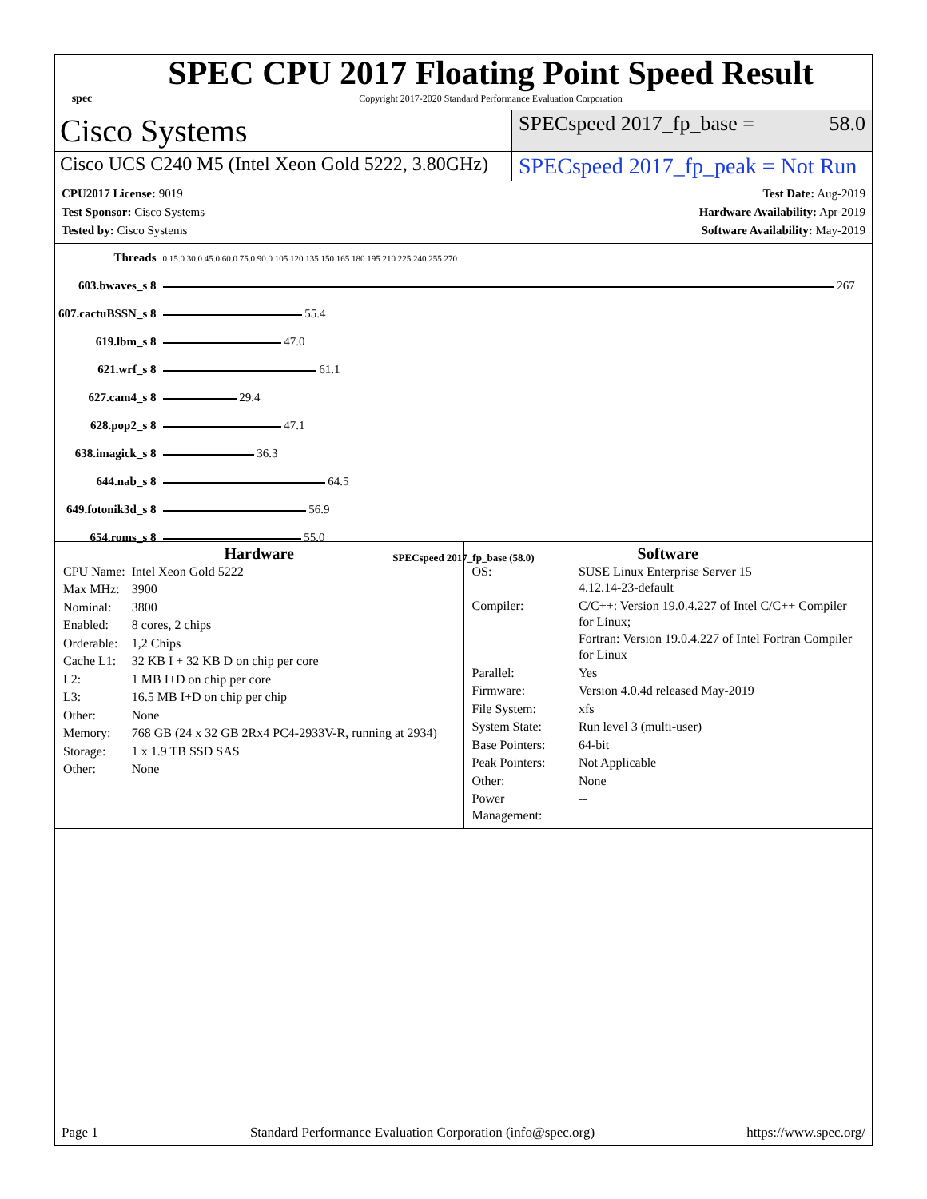spec
SPEC CPU 2017 Floating Point Speed Result
Copyright 2017-2020 Standard Performance Evaluation Corporation
Cisco Systems
SPECspeed 2017_fp_base = 58.0
Cisco UCS C240 M5 (Intel Xeon Gold 5222, 3.80GHz)
SPECspeed 2017_fp_peak = Not Run
CPU2017 License: 9019
Test Sponsor: Cisco Systems
Tested by: Cisco Systems
Test Date: Aug-2019
Hardware Availability: Apr-2019
Software Availability: May-2019
| Threads | 0 15.0 30.0 45.0 60.0 75.0 90.0 105 120 135 150 165 180 195 210 225 240 255 270 |
| 603.bwaves_s 8 | 267 |
| 607.cactuBSSN_s 8 | 55.4 |
| 619.lbm_s 8 | 47.0 |
| 621.wrf_s 8 | 61.1 |
| 627.cam4_s 8 | 29.4 |
| 628.pop2_s 8 | 47.1 |
| 638.imagick_s 8 | 36.3 |
| 644.nab_s 8 | 64.5 |
| 649.fotonik3d_s 8 | 56.9 |
| 654.roms_s 8 | 55.0 |
SPECspeed 2017_fp_base (58.0)
Hardware
| CPU Name: | Intel Xeon Gold 5222 |
| Max MHz: | 3900 |
| Nominal: | 3800 |
| Enabled: | 8 cores, 2 chips |
| Orderable: | 1,2 Chips |
| Cache L1: | 32 KB I + 32 KB D on chip per core |
| L2: | 1 MB I+D on chip per core |
| L3: | 16.5 MB I+D on chip per chip |
| Other: | None |
| Memory: | 768 GB (24 x 32 GB 2Rx4 PC4-2933V-R, running at 2934) |
| Storage: | 1 x 1.9 TB SSD SAS |
| Other: | None |
Software
| OS: | SUSE Linux Enterprise Server 15 4.12.14-23-default |
| Compiler: | C/C++: Version 19.0.4.227 of Intel C/C++ Compiler for Linux; Fortran: Version 19.0.4.227 of Intel Fortran Compiler for Linux |
| Parallel: | Yes |
| Firmware: | Version 4.0.4d released May-2019 |
| File System: | xfs |
| System State: | Run level 3 (multi-user) |
| Base Pointers: | 64-bit |
| Peak Pointers: | Not Applicable |
| Other: | None |
| Power Management: | -- |
Page 1 Standard Performance Evaluation Corporation (info@spec.org) https://www.spec.org/